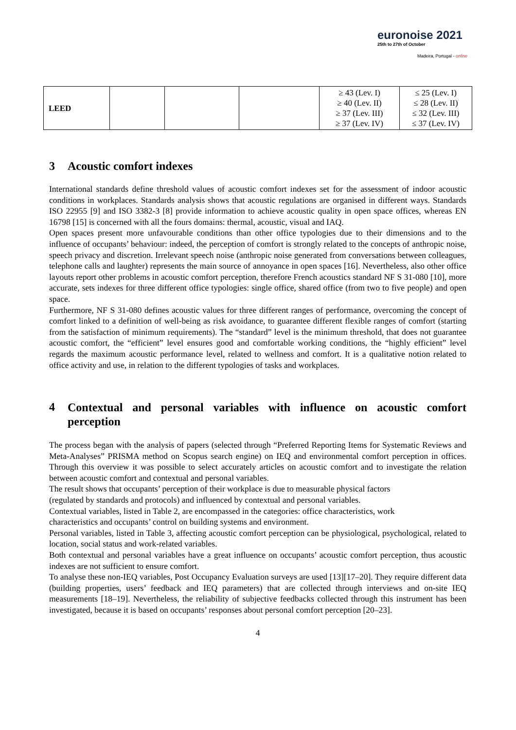euronoise 2021
25th to 27th of October
Madeira, Portugal - online
| LEED | | | | ≥ 43 (Lev. I) ≥ 40 (Lev. II) ≥ 37 (Lev. III) ≥ 37 (Lev. IV) | ≤ 25 (Lev. I) ≤ 28 (Lev. II) ≤ 32 (Lev. III) ≤ 37 (Lev. IV) |
3 Acoustic comfort indexes
International standards define threshold values of acoustic comfort indexes set for the assessment of indoor acoustic conditions in workplaces. Standards analysis shows that acoustic regulations are organised in different ways. Standards ISO 22955 [9] and ISO 3382-3 [8] provide information to achieve acoustic quality in open space offices, whereas EN 16798 [15] is concerned with all the fours domains: thermal, acoustic, visual and IAQ.
Open spaces present more unfavourable conditions than other office typologies due to their dimensions and to the influence of occupants’ behaviour: indeed, the perception of comfort is strongly related to the concepts of anthropic noise, speech privacy and discretion. Irrelevant speech noise (anthropic noise generated from conversations between colleagues, telephone calls and laughter) represents the main source of annoyance in open spaces [16]. Nevertheless, also other office layouts report other problems in acoustic comfort perception, therefore French acoustics standard NF S 31-080 [10], more accurate, sets indexes for three different office typologies: single office, shared office (from two to five people) and open space.
Furthermore, NF S 31-080 defines acoustic values for three different ranges of performance, overcoming the concept of comfort linked to a definition of well-being as risk avoidance, to guarantee different flexible ranges of comfort (starting from the satisfaction of minimum requirements). The “standard” level is the minimum threshold, that does not guarantee acoustic comfort, the “efficient” level ensures good and comfortable working conditions, the “highly efficient” level regards the maximum acoustic performance level, related to wellness and comfort. It is a qualitative notion related to office activity and use, in relation to the different typologies of tasks and workplaces.
4 Contextual and personal variables with influence on acoustic comfort perception
The process began with the analysis of papers (selected through “Preferred Reporting Items for Systematic Reviews and Meta-Analyses” PRISMA method on Scopus search engine) on IEQ and environmental comfort perception in offices. Through this overview it was possible to select accurately articles on acoustic comfort and to investigate the relation between acoustic comfort and contextual and personal variables.
The result shows that occupants’ perception of their workplace is due to measurable physical factors
(regulated by standards and protocols) and influenced by contextual and personal variables.
Contextual variables, listed in Table 2, are encompassed in the categories: office characteristics, work
characteristics and occupants’ control on building systems and environment.
Personal variables, listed in Table 3, affecting acoustic comfort perception can be physiological, psychological, related to location, social status and work-related variables.
Both contextual and personal variables have a great influence on occupants’ acoustic comfort perception, thus acoustic indexes are not sufficient to ensure comfort.
To analyse these non-IEQ variables, Post Occupancy Evaluation surveys are used [13][17–20]. They require different data (building properties, users’ feedback and IEQ parameters) that are collected through interviews and on-site IEQ measurements [18–19]. Nevertheless, the reliability of subjective feedbacks collected through this instrument has been investigated, because it is based on occupants’ responses about personal comfort perception [20–23].
4